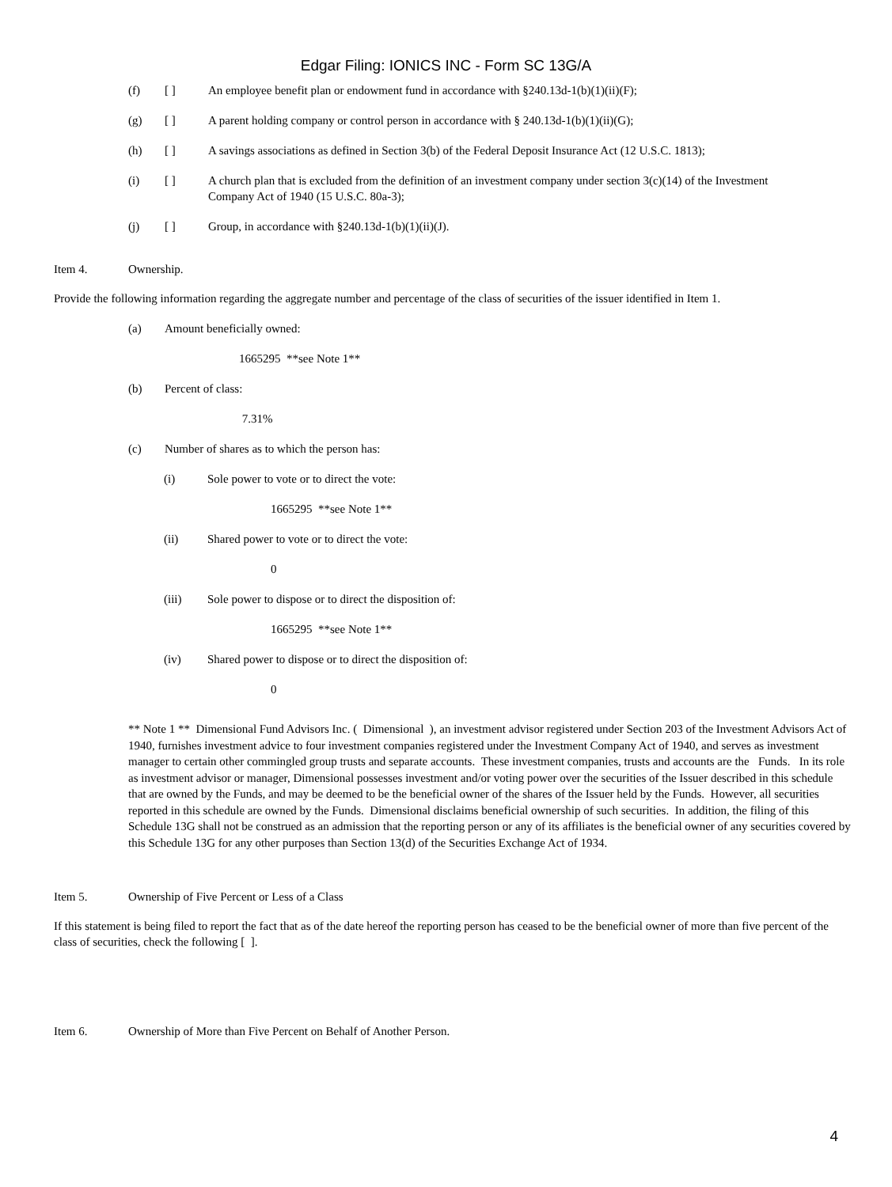Edgar Filing: IONICS INC - Form SC 13G/A
(f) [ ] An employee benefit plan or endowment fund in accordance with §240.13d-1(b)(1)(ii)(F);
(g) [ ] A parent holding company or control person in accordance with § 240.13d-1(b)(1)(ii)(G);
(h) [ ] A savings associations as defined in Section 3(b) of the Federal Deposit Insurance Act (12 U.S.C. 1813);
(i) [ ] A church plan that is excluded from the definition of an investment company under section 3(c)(14) of the Investment Company Act of 1940 (15 U.S.C. 80a-3);
(j) [ ] Group, in accordance with §240.13d-1(b)(1)(ii)(J).
Item 4. Ownership.
Provide the following information regarding the aggregate number and percentage of the class of securities of the issuer identified in Item 1.
(a) Amount beneficially owned:
1665295 **see Note 1**
(b) Percent of class:
7.31%
(c) Number of shares as to which the person has:
(i) Sole power to vote or to direct the vote:
1665295 **see Note 1**
(ii) Shared power to vote or to direct the vote:
0
(iii) Sole power to dispose or to direct the disposition of:
1665295 **see Note 1**
(iv) Shared power to dispose or to direct the disposition of:
0
** Note 1 ** Dimensional Fund Advisors Inc. ( Dimensional ), an investment advisor registered under Section 203 of the Investment Advisors Act of 1940, furnishes investment advice to four investment companies registered under the Investment Company Act of 1940, and serves as investment manager to certain other commingled group trusts and separate accounts. These investment companies, trusts and accounts are the Funds. In its role as investment advisor or manager, Dimensional possesses investment and/or voting power over the securities of the Issuer described in this schedule that are owned by the Funds, and may be deemed to be the beneficial owner of the shares of the Issuer held by the Funds. However, all securities reported in this schedule are owned by the Funds. Dimensional disclaims beneficial ownership of such securities. In addition, the filing of this Schedule 13G shall not be construed as an admission that the reporting person or any of its affiliates is the beneficial owner of any securities covered by this Schedule 13G for any other purposes than Section 13(d) of the Securities Exchange Act of 1934.
Item 5. Ownership of Five Percent or Less of a Class
If this statement is being filed to report the fact that as of the date hereof the reporting person has ceased to be the beneficial owner of more than five percent of the class of securities, check the following [ ].
Item 6. Ownership of More than Five Percent on Behalf of Another Person.
4